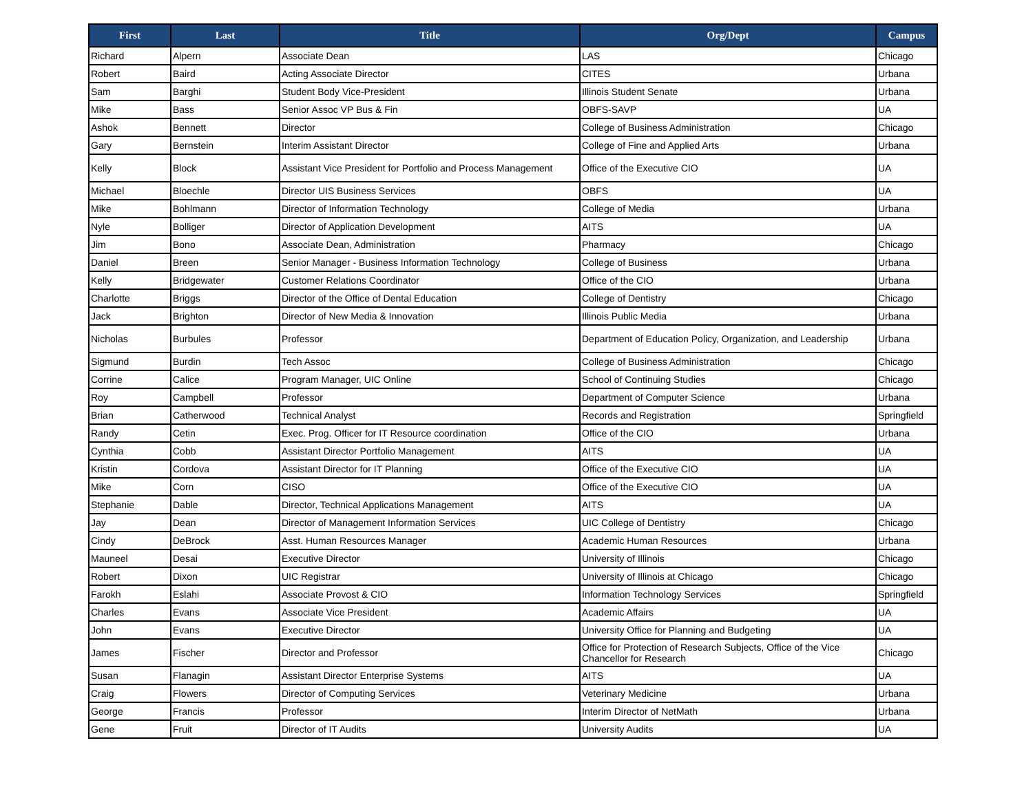| First | Last | Title | Org/Dept | Campus |
| --- | --- | --- | --- | --- |
| Richard | Alpern | Associate Dean | LAS | Chicago |
| Robert | Baird | Acting Associate Director | CITES | Urbana |
| Sam | Barghi | Student Body Vice-President | Illinois Student Senate | Urbana |
| Mike | Bass | Senior Assoc VP Bus & Fin | OBFS-SAVP | UA |
| Ashok | Bennett | Director | College of Business Administration | Chicago |
| Gary | Bernstein | Interim Assistant Director | College of Fine and Applied Arts | Urbana |
| Kelly | Block | Assistant Vice President for Portfolio and Process Management | Office of the Executive CIO | UA |
| Michael | Bloechle | Director UIS Business Services | OBFS | UA |
| Mike | Bohlmann | Director of Information Technology | College of Media | Urbana |
| Nyle | Bolliger | Director of Application Development | AITS | UA |
| Jim | Bono | Associate Dean, Administration | Pharmacy | Chicago |
| Daniel | Breen | Senior Manager - Business Information Technology | College of Business | Urbana |
| Kelly | Bridgewater | Customer Relations Coordinator | Office of the CIO | Urbana |
| Charlotte | Briggs | Director of the Office of Dental Education | College of Dentistry | Chicago |
| Jack | Brighton | Director of New Media & Innovation | Illinois Public Media | Urbana |
| Nicholas | Burbules | Professor | Department of Education Policy, Organization, and Leadership | Urbana |
| Sigmund | Burdin | Tech Assoc | College of Business Administration | Chicago |
| Corrine | Calice | Program Manager, UIC Online | School of Continuing Studies | Chicago |
| Roy | Campbell | Professor | Department of Computer Science | Urbana |
| Brian | Catherwood | Technical Analyst | Records and Registration | Springfield |
| Randy | Cetin | Exec. Prog. Officer for IT Resource coordination | Office of the CIO | Urbana |
| Cynthia | Cobb | Assistant Director Portfolio Management | AITS | UA |
| Kristin | Cordova | Assistant Director for IT Planning | Office of the Executive CIO | UA |
| Mike | Corn | CISO | Office of the Executive CIO | UA |
| Stephanie | Dable | Director, Technical Applications Management | AITS | UA |
| Jay | Dean | Director of Management Information Services | UIC College of Dentistry | Chicago |
| Cindy | DeBrock | Asst. Human Resources Manager | Academic Human Resources | Urbana |
| Mauneel | Desai | Executive Director | University of Illinois | Chicago |
| Robert | Dixon | UIC Registrar | University of Illinois at Chicago | Chicago |
| Farokh | Eslahi | Associate Provost & CIO | Information Technology Services | Springfield |
| Charles | Evans | Associate Vice President | Academic Affairs | UA |
| John | Evans | Executive Director | University Office for Planning and Budgeting | UA |
| James | Fischer | Director and Professor | Office for Protection of Research Subjects, Office of the Vice Chancellor for Research | Chicago |
| Susan | Flanagin | Assistant Director Enterprise Systems | AITS | UA |
| Craig | Flowers | Director of Computing Services | Veterinary Medicine | Urbana |
| George | Francis | Professor | Interim Director of NetMath | Urbana |
| Gene | Fruit | Director of IT Audits | University Audits | UA |